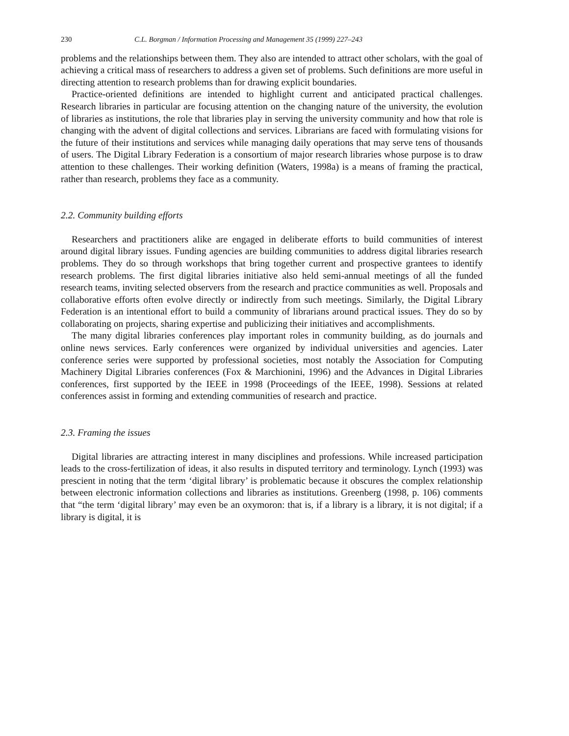230 C.L. Borgman / Information Processing and Management 35 (1999) 227–243
problems and the relationships between them. They also are intended to attract other scholars, with the goal of achieving a critical mass of researchers to address a given set of problems. Such definitions are more useful in directing attention to research problems than for drawing explicit boundaries.
Practice-oriented definitions are intended to highlight current and anticipated practical challenges. Research libraries in particular are focusing attention on the changing nature of the university, the evolution of libraries as institutions, the role that libraries play in serving the university community and how that role is changing with the advent of digital collections and services. Librarians are faced with formulating visions for the future of their institutions and services while managing daily operations that may serve tens of thousands of users. The Digital Library Federation is a consortium of major research libraries whose purpose is to draw attention to these challenges. Their working definition (Waters, 1998a) is a means of framing the practical, rather than research, problems they face as a community.
2.2. Community building efforts
Researchers and practitioners alike are engaged in deliberate efforts to build communities of interest around digital library issues. Funding agencies are building communities to address digital libraries research problems. They do so through workshops that bring together current and prospective grantees to identify research problems. The first digital libraries initiative also held semi-annual meetings of all the funded research teams, inviting selected observers from the research and practice communities as well. Proposals and collaborative efforts often evolve directly or indirectly from such meetings. Similarly, the Digital Library Federation is an intentional effort to build a community of librarians around practical issues. They do so by collaborating on projects, sharing expertise and publicizing their initiatives and accomplishments.
The many digital libraries conferences play important roles in community building, as do journals and online news services. Early conferences were organized by individual universities and agencies. Later conference series were supported by professional societies, most notably the Association for Computing Machinery Digital Libraries conferences (Fox & Marchionini, 1996) and the Advances in Digital Libraries conferences, first supported by the IEEE in 1998 (Proceedings of the IEEE, 1998). Sessions at related conferences assist in forming and extending communities of research and practice.
2.3. Framing the issues
Digital libraries are attracting interest in many disciplines and professions. While increased participation leads to the cross-fertilization of ideas, it also results in disputed territory and terminology. Lynch (1993) was prescient in noting that the term ‘digital library’ is problematic because it obscures the complex relationship between electronic information collections and libraries as institutions. Greenberg (1998, p. 106) comments that “the term ‘digital library’ may even be an oxymoron: that is, if a library is a library, it is not digital; if a library is digital, it is